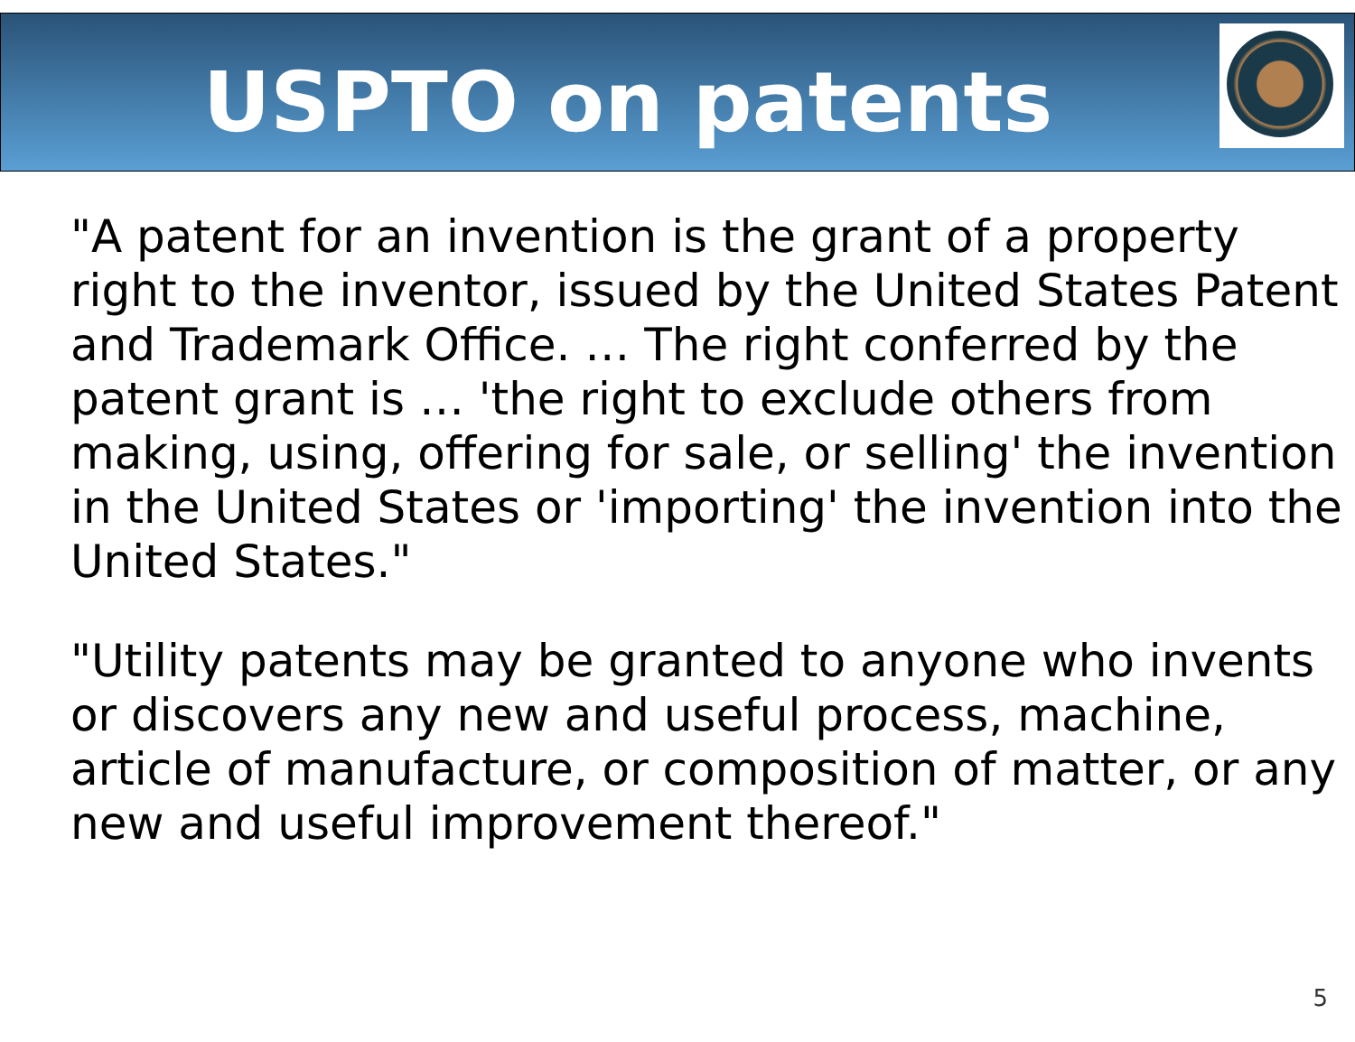USPTO on patents
"A patent for an invention is the grant of a property right to the inventor, issued by the United States Patent and Trademark Office. … The right conferred by the patent grant is … 'the right to exclude others from making, using, offering for sale, or selling' the invention in the United States or 'importing' the invention into the United States."
"Utility patents may be granted to anyone who invents or discovers any new and useful process, machine, article of manufacture, or composition of matter, or any new and useful improvement thereof."
5